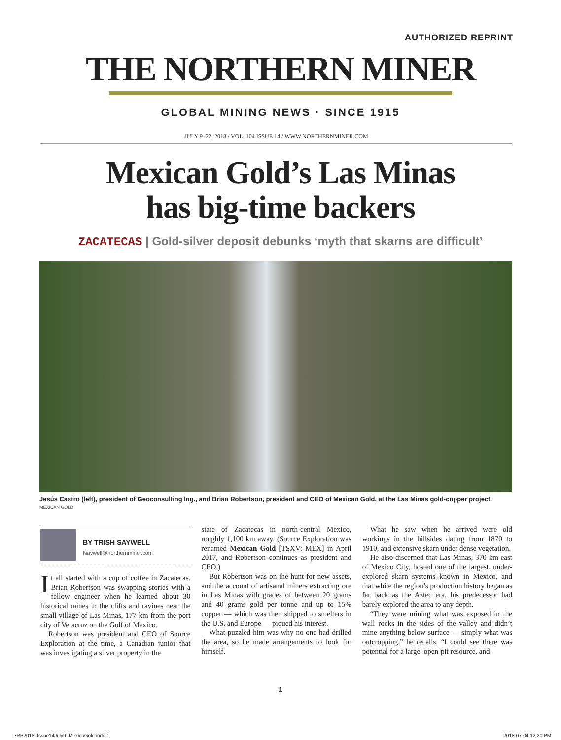AUTHORIZED REPRINT
THE NORTHERN MINER
GLOBAL MINING NEWS · SINCE 1915
JULY 9–22, 2018 / VOL. 104 ISSUE 14 / WWW.NORTHERNMINER.COM
Mexican Gold’s Las Minas
has big-time backers
ZACATECAS | Gold-silver deposit debunks ‘myth that skarns are difficult’
Jesús Castro (left), president of Geoconsulting Ing., and Brian Robertson, president and CEO of Mexican Gold, at the Las Minas gold-copper project. MEXICAN GOLD
BY TRISH SAYWELL
tsaywell@northernminer.com
It all started with a cup of coffee in Zacatecas. Brian Robertson was swapping stories with a fellow engineer when he learned about 30 historical mines in the cliffs and ravines near the small village of Las Minas, 177 km from the port city of Veracruz on the Gulf of Mexico.
Robertson was president and CEO of Source Exploration at the time, a Canadian junior that was investigating a silver property in the
state of Zacatecas in north-central Mexico, roughly 1,100 km away. (Source Exploration was renamed Mexican Gold [TSXV: MEX] in April 2017, and Robertson continues as president and CEO.)
But Robertson was on the hunt for new assets, and the account of artisanal miners extracting ore in Las Minas with grades of between 20 grams and 40 grams gold per tonne and up to 15% copper — which was then shipped to smelters in the U.S. and Europe — piqued his interest.
What puzzled him was why no one had drilled the area, so he made arrangements to look for himself.
What he saw when he arrived were old workings in the hillsides dating from 1870 to 1910, and extensive skarn under dense vegetation.
He also discerned that Las Minas, 370 km east of Mexico City, hosted one of the largest, under-explored skarn systems known in Mexico, and that while the region’s production history began as far back as the Aztec era, his predecessor had barely explored the area to any depth.
“They were mining what was exposed in the wall rocks in the sides of the valley and didn’t mine anything below surface — simply what was outcropping,” he recalls. “I could see there was potential for a large, open-pit resource, and
1
•RP2018_Issue14July9_MexicoGold.indd 1 2018-07-04 12:20 PM